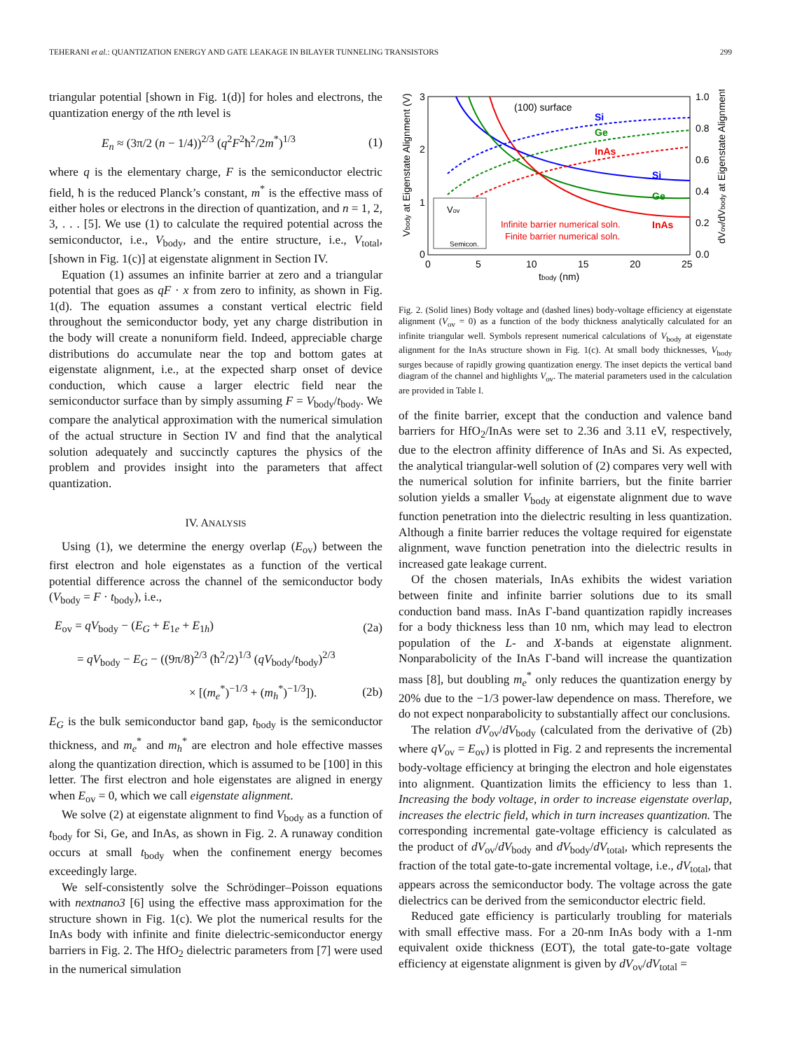TEHERANI et al.: QUANTIZATION ENERGY AND GATE LEAKAGE IN BILAYER TUNNELING TRANSISTORS 299
triangular potential [shown in Fig. 1(d)] for holes and electrons, the quantization energy of the nth level is
E<sub>n</sub> ≈ (3π/2 (n − 1/4))<sup>2/3</sup> (q<sup>2</sup>F<sup>2</sup>ħ<sup>2</sup>/2m<sup>*</sup>)<sup>1/3</sup> (1)
where q is the elementary charge, F is the semiconductor electric field, ħ is the reduced Planck’s constant, m<sup>*</sup> is the effective mass of either holes or electrons in the direction of quantization, and n = 1, 2, 3, . . . [5]. We use (1) to calculate the required potential across the semiconductor, i.e., V<sub>body</sub>, and the entire structure, i.e., V<sub>total</sub>, [shown in Fig. 1(c)] at eigenstate alignment in Section IV.
Equation (1) assumes an infinite barrier at zero and a triangular potential that goes as qF · x from zero to infinity, as shown in Fig. 1(d). The equation assumes a constant vertical electric field throughout the semiconductor body, yet any charge distribution in the body will create a nonuniform field. Indeed, appreciable charge distributions do accumulate near the top and bottom gates at eigenstate alignment, i.e., at the expected sharp onset of device conduction, which cause a larger electric field near the semiconductor surface than by simply assuming F = V<sub>body</sub>/t<sub>body</sub>. We compare the analytical approximation with the numerical simulation of the actual structure in Section IV and find that the analytical solution adequately and succinctly captures the physics of the problem and provides insight into the parameters that affect quantization.
IV. ANALYSIS
Using (1), we determine the energy overlap (E<sub>ov</sub>) between the first electron and hole eigenstates as a function of the vertical potential difference across the channel of the semiconductor body (V<sub>body</sub> = F · t<sub>body</sub>), i.e.,
E<sub>ov</sub> = qV<sub>body</sub> − (E<sub>G</sub> + E<sub>1e</sub> + E<sub>1h</sub>) (2a)
= qV<sub>body</sub> − E<sub>G</sub> − ((9π/8)<sup>2/3</sup> (ħ<sup>2</sup>/2)<sup>1/3</sup> (qV<sub>body</sub>/t<sub>body</sub>)<sup>2/3</sup>
× [(m<sub>e</sub><sup>*</sup>)<sup>−1/3</sup> + (m<sub>h</sub><sup>*</sup>)<sup>−1/3</sup>]). (2b)
E<sub>G</sub> is the bulk semiconductor band gap, t<sub>body</sub> is the semiconductor thickness, and m<sub>e</sub><sup>*</sup> and m<sub>h</sub><sup>*</sup> are electron and hole effective masses along the quantization direction, which is assumed to be [100] in this letter. The first electron and hole eigenstates are aligned in energy when E<sub>ov</sub> = 0, which we call eigenstate alignment.
We solve (2) at eigenstate alignment to find V<sub>body</sub> as a function of t<sub>body</sub> for Si, Ge, and InAs, as shown in Fig. 2. A runaway condition occurs at small t<sub>body</sub> when the confinement energy becomes exceedingly large.
We self-consistently solve the Schrödinger–Poisson equations with nextnano3 [6] using the effective mass approximation for the structure shown in Fig. 1(c). We plot the numerical results for the InAs body with infinite and finite dielectric-semiconductor energy barriers in Fig. 2. The HfO<sub>2</sub> dielectric parameters from [7] were used in the numerical simulation
3
2
1
0
0
5
10
15
20
25
1.0
0.8
0.6
0.4
0.2
0.0
tbody (nm)
Vbody at Eigenstate Alignment (V)
dVov/dVbody at Eigenstate Alignment
(100) surface
Si
Ge
InAs
Si
Ge
InAs
Vov
Semicon.
Infinite barrier numerical soln.
Finite barrier numerical soln.
Fig. 2. (Solid lines) Body voltage and (dashed lines) body-voltage efficiency at eigenstate alignment (V<sub>ov</sub> = 0) as a function of the body thickness analytically calculated for an infinite triangular well. Symbols represent numerical calculations of V<sub>body</sub> at eigenstate alignment for the InAs structure shown in Fig. 1(c). At small body thicknesses, V<sub>body</sub> surges because of rapidly growing quantization energy. The inset depicts the vertical band diagram of the channel and highlights V<sub>ov</sub>. The material parameters used in the calculation are provided in Table I.
of the finite barrier, except that the conduction and valence band barriers for HfO<sub>2</sub>/InAs were set to 2.36 and 3.11 eV, respectively, due to the electron affinity difference of InAs and Si. As expected, the analytical triangular-well solution of (2) compares very well with the numerical solution for infinite barriers, but the finite barrier solution yields a smaller V<sub>body</sub> at eigenstate alignment due to wave function penetration into the dielectric resulting in less quantization. Although a finite barrier reduces the voltage required for eigenstate alignment, wave function penetration into the dielectric results in increased gate leakage current.
Of the chosen materials, InAs exhibits the widest variation between finite and infinite barrier solutions due to its small conduction band mass. InAs Γ-band quantization rapidly increases for a body thickness less than 10 nm, which may lead to electron population of the L- and X-bands at eigenstate alignment. Nonparabolicity of the InAs Γ-band will increase the quantization mass [8], but doubling m<sub>e</sub><sup>*</sup> only reduces the quantization energy by 20% due to the −1/3 power-law dependence on mass. Therefore, we do not expect nonparabolicity to substantially affect our conclusions.
The relation dV<sub>ov</sub>/dV<sub>body</sub> (calculated from the derivative of (2b) where qV<sub>ov</sub> = E<sub>ov</sub>) is plotted in Fig. 2 and represents the incremental body-voltage efficiency at bringing the electron and hole eigenstates into alignment. Quantization limits the efficiency to less than 1. Increasing the body voltage, in order to increase eigenstate overlap, increases the electric field, which in turn increases quantization. The corresponding incremental gate-voltage efficiency is calculated as the product of dV<sub>ov</sub>/dV<sub>body</sub> and dV<sub>body</sub>/dV<sub>total</sub>, which represents the fraction of the total gate-to-gate incremental voltage, i.e., dV<sub>total</sub>, that appears across the semiconductor body. The voltage across the gate dielectrics can be derived from the semiconductor electric field.
Reduced gate efficiency is particularly troubling for materials with small effective mass. For a 20-nm InAs body with a 1-nm equivalent oxide thickness (EOT), the total gate-to-gate voltage efficiency at eigenstate alignment is given by dV<sub>ov</sub>/dV<sub>total</sub> =